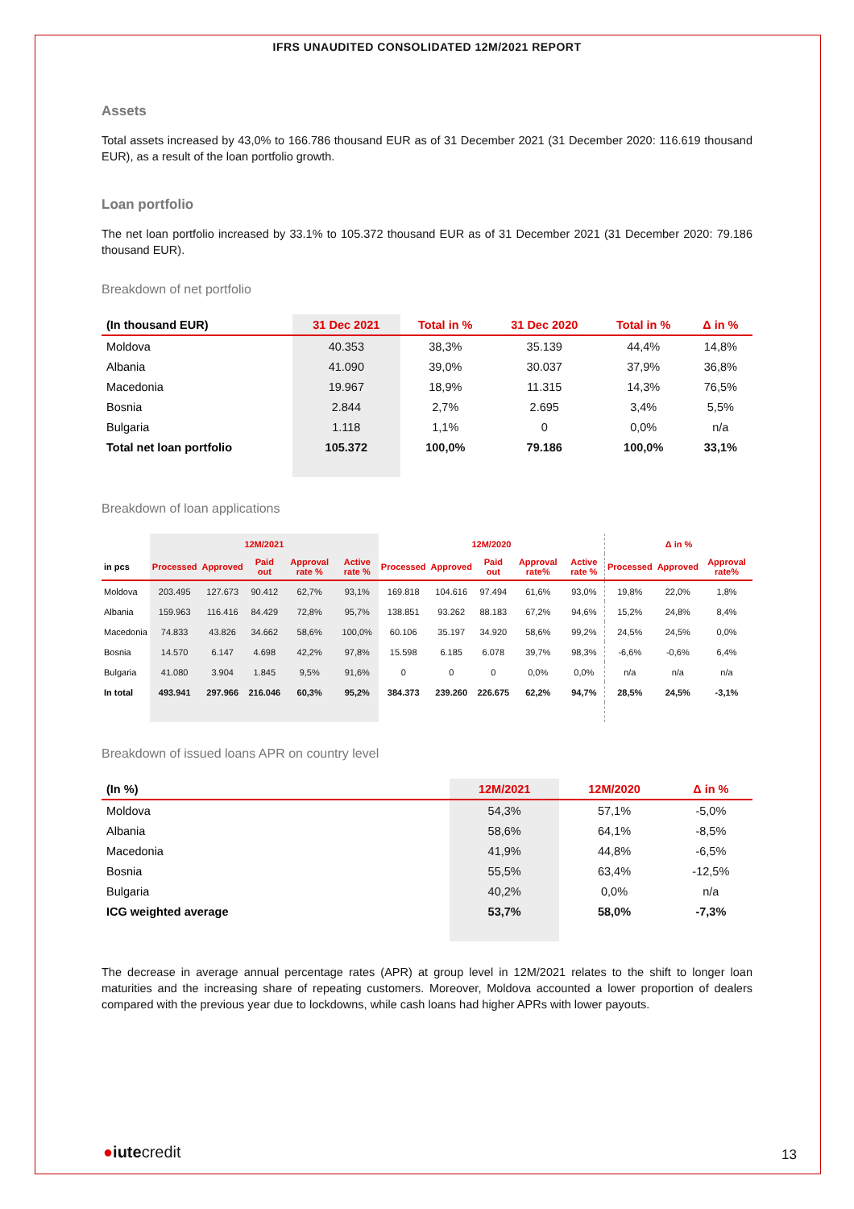IFRS UNAUDITED CONSOLIDATED 12M/2021 REPORT
Assets
Total assets increased by 43,0% to 166.786 thousand EUR as of 31 December 2021 (31 December 2020: 116.619 thousand EUR), as a result of the loan portfolio growth.
Loan portfolio
The net loan portfolio increased by 33.1% to 105.372 thousand EUR as of 31 December 2021 (31 December 2020: 79.186 thousand EUR).
Breakdown of net portfolio
| (In thousand EUR) | 31 Dec 2021 | Total in % | 31 Dec 2020 | Total in % | Δ in % |
| --- | --- | --- | --- | --- | --- |
| Moldova | 40.353 | 38,3% | 35.139 | 44,4% | 14,8% |
| Albania | 41.090 | 39,0% | 30.037 | 37,9% | 36,8% |
| Macedonia | 19.967 | 18,9% | 11.315 | 14,3% | 76,5% |
| Bosnia | 2.844 | 2,7% | 2.695 | 3,4% | 5,5% |
| Bulgaria | 1.118 | 1,1% | 0 | 0,0% | n/a |
| Total net loan portfolio | 105.372 | 100,0% | 79.186 | 100,0% | 33,1% |
Breakdown of loan applications
| | 12M/2021 | | | | | 12M/2020 | | | | | Δ in % | | |
| --- | --- | --- | --- | --- | --- | --- | --- | --- | --- | --- | --- | --- | --- |
| in pcs | Processed | Approved | Paid out | Approval rate % | Active rate % | Processed | Approved | Paid out | Approval rate% | Active rate % | Processed | Approved | Approval rate% |
| Moldova | 203.495 | 127.673 | 90.412 | 62,7% | 93,1% | 169.818 | 104.616 | 97.494 | 61,6% | 93,0% | 19,8% | 22,0% | 1,8% |
| Albania | 159.963 | 116.416 | 84.429 | 72,8% | 95,7% | 138.851 | 93.262 | 88.183 | 67,2% | 94,6% | 15,2% | 24,8% | 8,4% |
| Macedonia | 74.833 | 43.826 | 34.662 | 58,6% | 100,0% | 60.106 | 35.197 | 34.920 | 58,6% | 99,2% | 24,5% | 24,5% | 0,0% |
| Bosnia | 14.570 | 6.147 | 4.698 | 42,2% | 97,8% | 15.598 | 6.185 | 6.078 | 39,7% | 98,3% | -6,6% | -0,6% | 6,4% |
| Bulgaria | 41.080 | 3.904 | 1.845 | 9,5% | 91,6% | 0 | 0 | 0 | 0,0% | 0,0% | n/a | n/a | n/a |
| In total | 493.941 | 297.966 | 216.046 | 60,3% | 95,2% | 384.373 | 239.260 | 226.675 | 62,2% | 94,7% | 28,5% | 24,5% | -3,1% |
Breakdown of issued loans APR on country level
| (In %) | 12M/2021 | 12M/2020 | Δ in % |
| --- | --- | --- | --- |
| Moldova | 54,3% | 57,1% | -5,0% |
| Albania | 58,6% | 64,1% | -8,5% |
| Macedonia | 41,9% | 44,8% | -6,5% |
| Bosnia | 55,5% | 63,4% | -12,5% |
| Bulgaria | 40,2% | 0,0% | n/a |
| ICG weighted average | 53,7% | 58,0% | -7,3% |
The decrease in average annual percentage rates (APR) at group level in 12M/2021 relates to the shift to longer loan maturities and the increasing share of repeating customers. Moreover, Moldova accounted a lower proportion of dealers compared with the previous year due to lockdowns, while cash loans had higher APRs with lower payouts.
●iutecredit 13